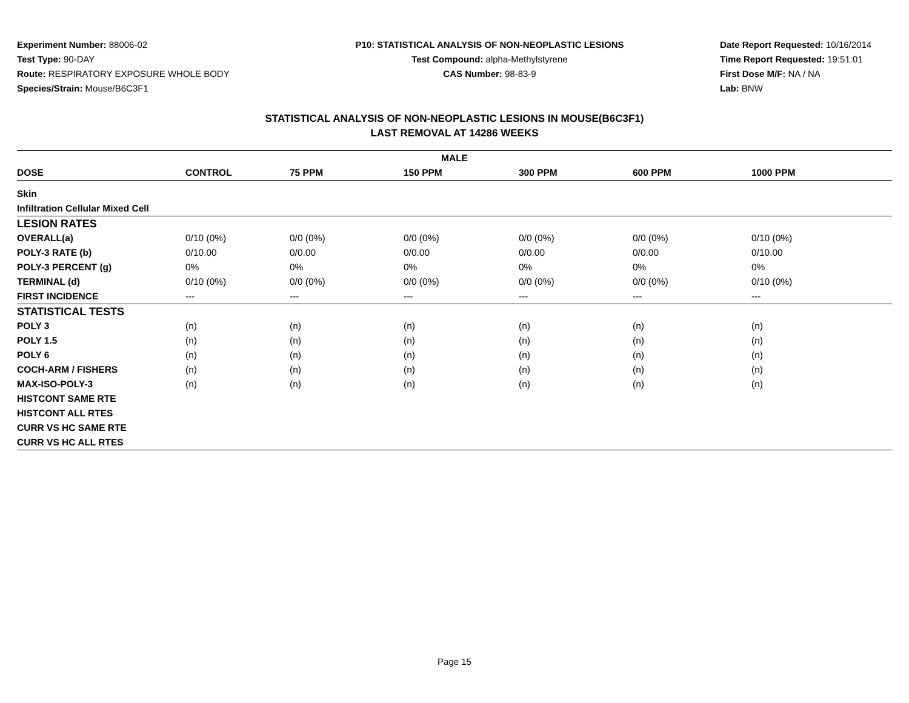Experiment Number: 88006-02
Test Type: 90-DAY
Route: RESPIRATORY EXPOSURE WHOLE BODY
Species/Strain: Mouse/B6C3F1
P10: STATISTICAL ANALYSIS OF NON-NEOPLASTIC LESIONS
Test Compound: alpha-Methylstyrene
CAS Number: 98-83-9
Date Report Requested: 10/16/2014
Time Report Requested: 19:51:01
First Dose M/F: NA / NA
Lab: BNW
STATISTICAL ANALYSIS OF NON-NEOPLASTIC LESIONS IN MOUSE(B6C3F1)
LAST REMOVAL AT 14286 WEEKS
| MALE | | | | | | |
| --- | --- | --- | --- | --- | --- | --- |
| DOSE | CONTROL | 75 PPM | 150 PPM | 300 PPM | 600 PPM | 1000 PPM |
| Skin | | | | | | |
| Infiltration Cellular Mixed Cell | | | | | | |
| LESION RATES | | | | | | |
| OVERALL(a) | 0/10 (0%) | 0/0 (0%) | 0/0 (0%) | 0/0 (0%) | 0/0 (0%) | 0/10 (0%) |
| POLY-3 RATE (b) | 0/10.00 | 0/0.00 | 0/0.00 | 0/0.00 | 0/0.00 | 0/10.00 |
| POLY-3 PERCENT (g) | 0% | 0% | 0% | 0% | 0% | 0% |
| TERMINAL (d) | 0/10 (0%) | 0/0 (0%) | 0/0 (0%) | 0/0 (0%) | 0/0 (0%) | 0/10 (0%) |
| FIRST INCIDENCE | --- | --- | --- | --- | --- | --- |
| STATISTICAL TESTS | | | | | | |
| POLY 3 | (n) | (n) | (n) | (n) | (n) | (n) |
| POLY 1.5 | (n) | (n) | (n) | (n) | (n) | (n) |
| POLY 6 | (n) | (n) | (n) | (n) | (n) | (n) |
| COCH-ARM / FISHERS | (n) | (n) | (n) | (n) | (n) | (n) |
| MAX-ISO-POLY-3 | (n) | (n) | (n) | (n) | (n) | (n) |
| HISTCONT SAME RTE | | | | | | |
| HISTCONT ALL RTES | | | | | | |
| CURR VS HC SAME RTE | | | | | | |
| CURR VS HC ALL RTES | | | | | | |
Page 15